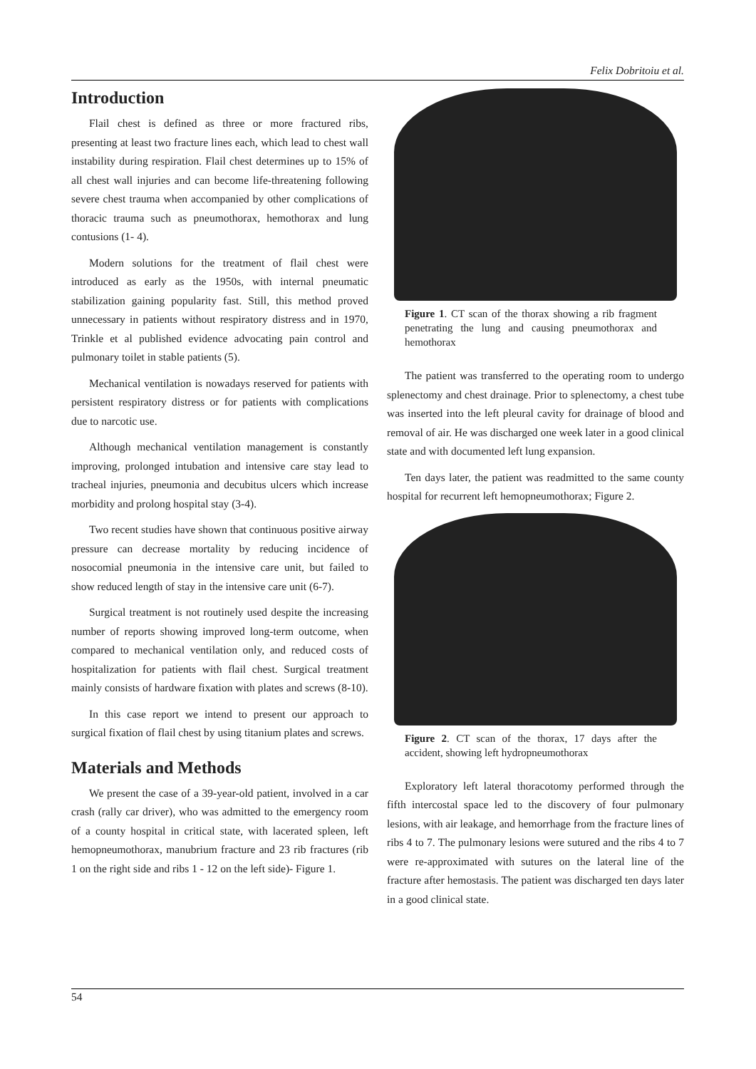Felix Dobritoiu et al.
Introduction
Flail chest is defined as three or more fractured ribs, presenting at least two fracture lines each, which lead to chest wall instability during respiration. Flail chest determines up to 15% of all chest wall injuries and can become life-threatening following severe chest trauma when accompanied by other complications of thoracic trauma such as pneumothorax, hemothorax and lung contusions (1- 4).
Modern solutions for the treatment of flail chest were introduced as early as the 1950s, with internal pneumatic stabilization gaining popularity fast. Still, this method proved unnecessary in patients without respiratory distress and in 1970, Trinkle et al published evidence advocating pain control and pulmonary toilet in stable patients (5).
Mechanical ventilation is nowadays reserved for patients with persistent respiratory distress or for patients with complications due to narcotic use.
Although mechanical ventilation management is constantly improving, prolonged intubation and intensive care stay lead to tracheal injuries, pneumonia and decubitus ulcers which increase morbidity and prolong hospital stay (3-4).
Two recent studies have shown that continuous positive airway pressure can decrease mortality by reducing incidence of nosocomial pneumonia in the intensive care unit, but failed to show reduced length of stay in the intensive care unit (6-7).
Surgical treatment is not routinely used despite the increasing number of reports showing improved long-term outcome, when compared to mechanical ventilation only, and reduced costs of hospitalization for patients with flail chest. Surgical treatment mainly consists of hardware fixation with plates and screws (8-10).
In this case report we intend to present our approach to surgical fixation of flail chest by using titanium plates and screws.
Materials and Methods
We present the case of a 39-year-old patient, involved in a car crash (rally car driver), who was admitted to the emergency room of a county hospital in critical state, with lacerated spleen, left hemopneumothorax, manubrium fracture and 23 rib fractures (rib 1 on the right side and ribs 1 - 12 on the left side)- Figure 1.
Figure 1. CT scan of the thorax showing a rib fragment penetrating the lung and causing pneumothorax and hemothorax
The patient was transferred to the operating room to undergo splenectomy and chest drainage. Prior to splenectomy, a chest tube was inserted into the left pleural cavity for drainage of blood and removal of air. He was discharged one week later in a good clinical state and with documented left lung expansion.
Ten days later, the patient was readmitted to the same county hospital for recurrent left hemopneumothorax; Figure 2.
Figure 2. CT scan of the thorax, 17 days after the accident, showing left hydropneumothorax
Exploratory left lateral thoracotomy performed through the fifth intercostal space led to the discovery of four pulmonary lesions, with air leakage, and hemorrhage from the fracture lines of ribs 4 to 7. The pulmonary lesions were sutured and the ribs 4 to 7 were re-approximated with sutures on the lateral line of the fracture after hemostasis. The patient was discharged ten days later in a good clinical state.
54